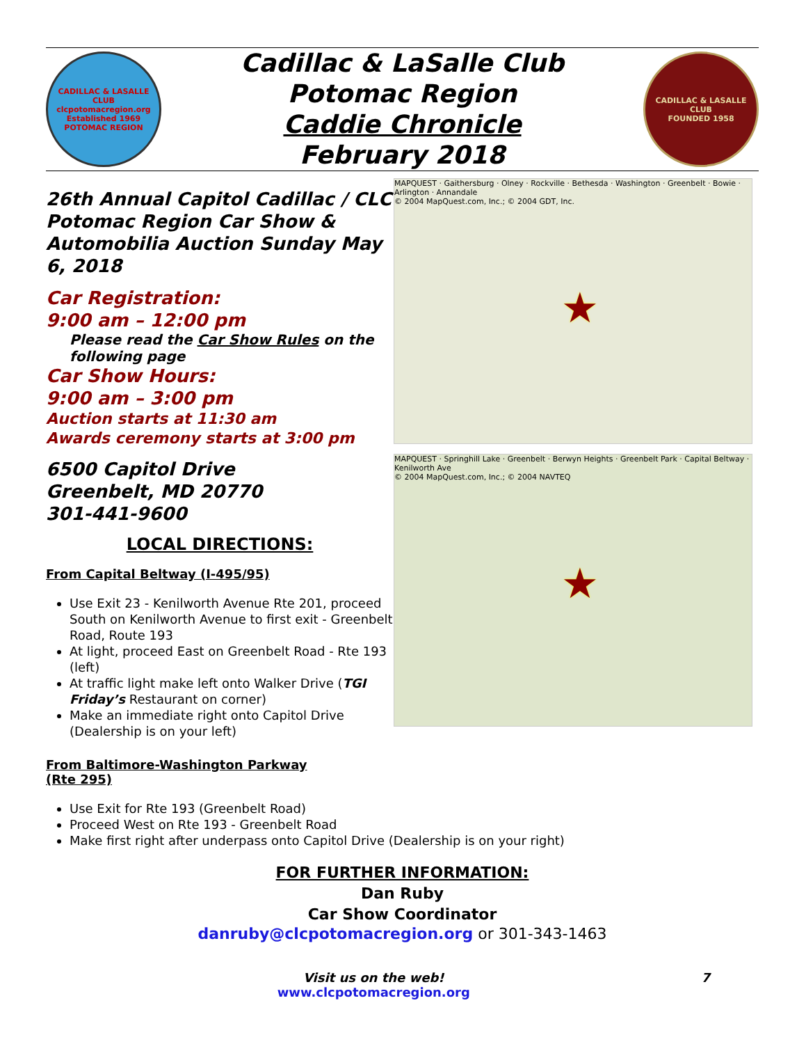CADILLAC & LASALLE CLUB
clcpotomacregion.org
Established 1969
POTOMAC REGION
Cadillac & LaSalle Club
Potomac Region
Caddie Chronicle
February 2018
CADILLAC & LASALLE CLUB
FOUNDED 1958
26th Annual Capitol Cadillac / CLC Potomac Region Car Show & Automobilia Auction Sunday May 6, 2018
Car Registration:
9:00 am – 12:00 pm
Please read the Car Show Rules on the following page
Car Show Hours:
9:00 am – 3:00 pm
Auction starts at 11:30 am
Awards ceremony starts at 3:00 pm
6500 Capitol Drive
Greenbelt, MD 20770
301-441-9600
LOCAL DIRECTIONS:
From Capital Beltway (I-495/95)
Use Exit 23 - Kenilworth Avenue Rte 201, proceed South on Kenilworth Avenue to first exit - Greenbelt Road, Route 193
At light, proceed East on Greenbelt Road - Rte 193 (left)
At traffic light make left onto Walker Drive (TGI Friday’s Restaurant on corner)
Make an immediate right onto Capitol Drive (Dealership is on your left)
MAPQUEST · Gaithersburg · Olney · Rockville · Bethesda · Washington · Greenbelt · Bowie · Arlington · Annandale
© 2004 MapQuest.com, Inc.; © 2004 GDT, Inc.
★
MAPQUEST · Springhill Lake · Greenbelt · Berwyn Heights · Greenbelt Park · Capital Beltway · Kenilworth Ave
© 2004 MapQuest.com, Inc.; © 2004 NAVTEQ
★
From Baltimore-Washington Parkway (Rte 295)
Use Exit for Rte 193 (Greenbelt Road)
Proceed West on Rte 193 - Greenbelt Road
Make first right after underpass onto Capitol Drive (Dealership is on your right)
FOR FURTHER INFORMATION:
Dan Ruby
Car Show Coordinator
danruby@clcpotomacregion.org or 301-343-1463
Visit us on the web!
www.clcpotomacregion.org
7